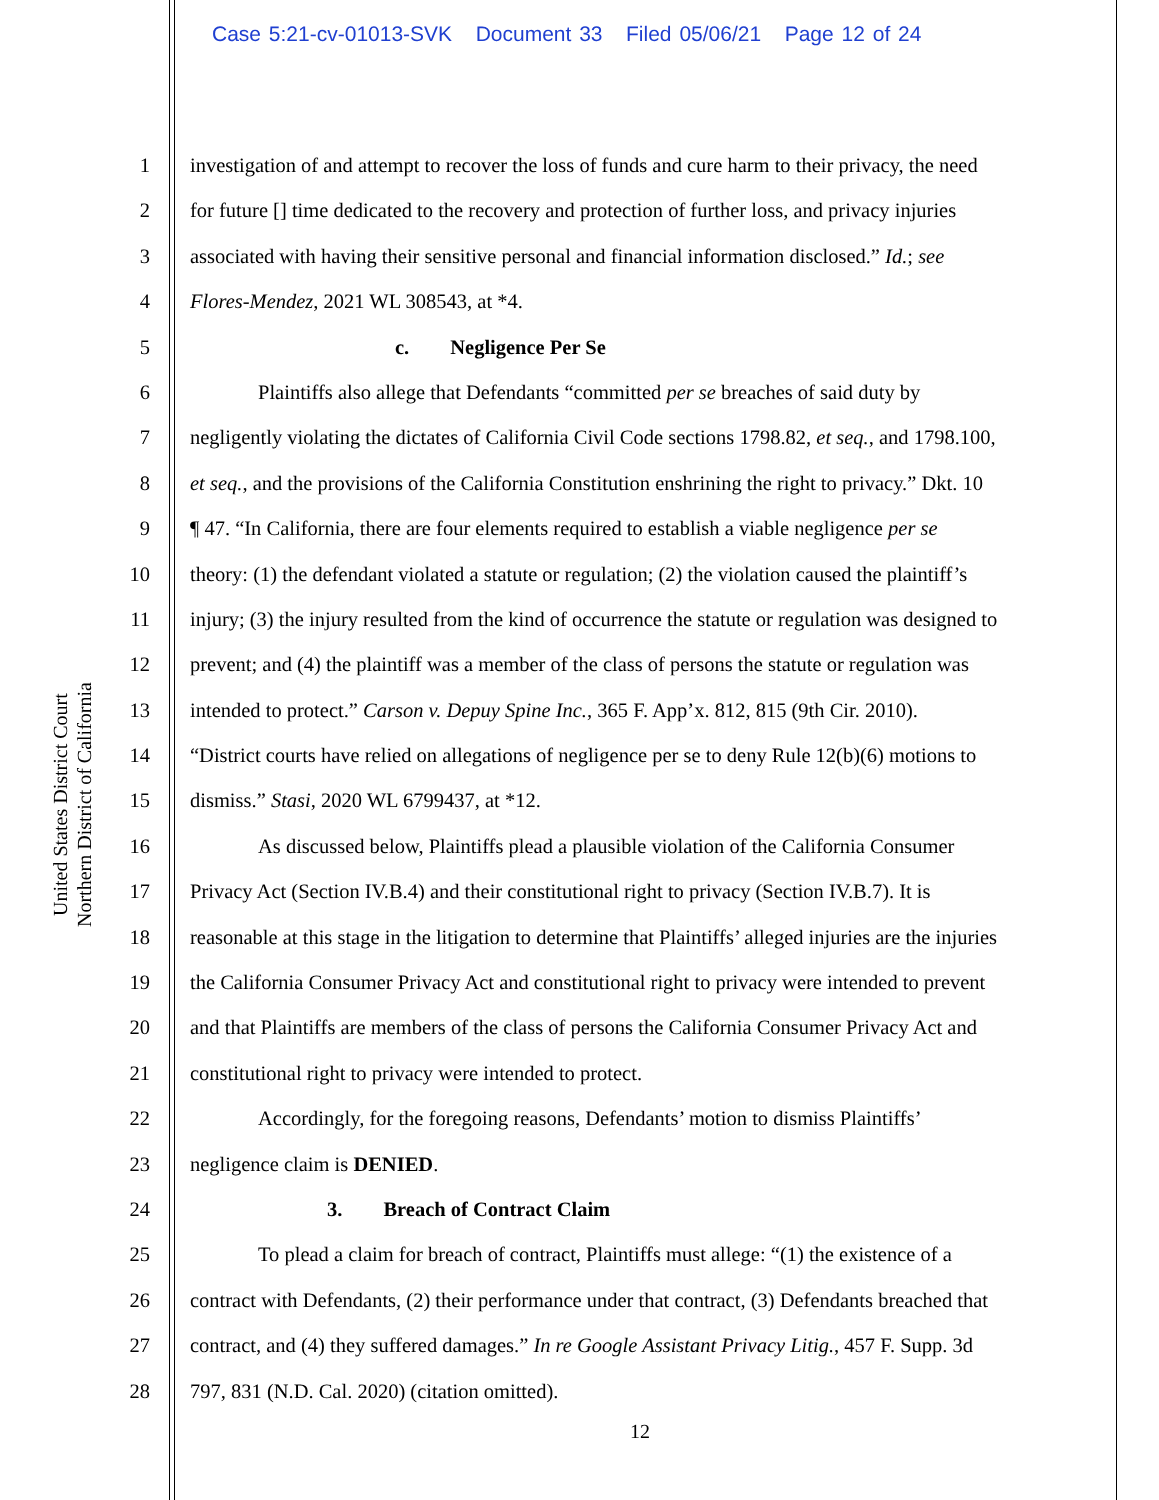Case 5:21-cv-01013-SVK Document 33 Filed 05/06/21 Page 12 of 24
United States District Court
Northern District of California
1 investigation of and attempt to recover the loss of funds and cure harm to their privacy, the need
2 for future [] time dedicated to the recovery and protection of further loss, and privacy injuries
3 associated with having their sensitive personal and financial information disclosed.” Id.; see
4 Flores-Mendez, 2021 WL 308543, at *4.
5 c. Negligence Per Se
6 Plaintiffs also allege that Defendants “committed per se breaches of said duty by
7 negligently violating the dictates of California Civil Code sections 1798.82, et seq., and 1798.100,
8 et seq., and the provisions of the California Constitution enshrining the right to privacy.” Dkt. 10
9 ¶ 47. “In California, there are four elements required to establish a viable negligence per se
10 theory: (1) the defendant violated a statute or regulation; (2) the violation caused the plaintiff’s
11 injury; (3) the injury resulted from the kind of occurrence the statute or regulation was designed to
12 prevent; and (4) the plaintiff was a member of the class of persons the statute or regulation was
13 intended to protect.” Carson v. Depuy Spine Inc., 365 F. App’x. 812, 815 (9th Cir. 2010).
14 “District courts have relied on allegations of negligence per se to deny Rule 12(b)(6) motions to
15 dismiss.” Stasi, 2020 WL 6799437, at *12.
16 As discussed below, Plaintiffs plead a plausible violation of the California Consumer
17 Privacy Act (Section IV.B.4) and their constitutional right to privacy (Section IV.B.7). It is
18 reasonable at this stage in the litigation to determine that Plaintiffs’ alleged injuries are the injuries
19 the California Consumer Privacy Act and constitutional right to privacy were intended to prevent
20 and that Plaintiffs are members of the class of persons the California Consumer Privacy Act and
21 constitutional right to privacy were intended to protect.
22 Accordingly, for the foregoing reasons, Defendants’ motion to dismiss Plaintiffs’
23 negligence claim is DENIED.
24 3. Breach of Contract Claim
25 To plead a claim for breach of contract, Plaintiffs must allege: “(1) the existence of a
26 contract with Defendants, (2) their performance under that contract, (3) Defendants breached that
27 contract, and (4) they suffered damages.” In re Google Assistant Privacy Litig., 457 F. Supp. 3d
28 797, 831 (N.D. Cal. 2020) (citation omitted).
12